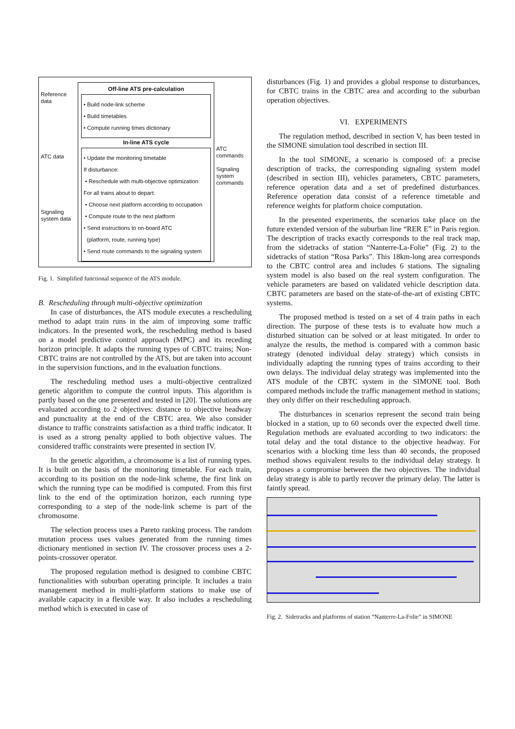Reference data
ATC data
Signaling system data
Off-line ATS pre-calculation
• Build node-link scheme
• Build timetables
• Compute running times dictionary
In-line ATS cycle
• Update the monitoring timetable
If disturbance:
• Reschedule with multi-objective optimization
For all trains about to depart:
• Choose next platform according to occupation
• Compute route to the next platform
• Send instructions to on-board ATC
(platform, route, running type)
• Send route commands to the signaling system
ATC commands
Signaling system commands
Fig. 1. Simplified functional sequence of the ATS module.
B. Rescheduling through multi-objective optimization
In case of disturbances, the ATS module executes a rescheduling method to adapt train runs in the aim of improving some traffic indicators. In the presented work, the rescheduling method is based on a model predictive control approach (MPC) and its receding horizon principle. It adapts the running types of CBTC trains; Non-CBTC trains are not controlled by the ATS, but are taken into account in the supervision functions, and in the evaluation functions.
The rescheduling method uses a multi-objective centralized genetic algorithm to compute the control inputs. This algorithm is partly based on the one presented and tested in [20]. The solutions are evaluated according to 2 objectives: distance to objective headway and punctuality at the end of the CBTC area. We also consider distance to traffic constraints satisfaction as a third traffic indicator. It is used as a strong penalty applied to both objective values. The considered traffic constraints were presented in section IV.
In the genetic algorithm, a chromosome is a list of running types. It is built on the basis of the monitoring timetable. For each train, according to its position on the node-link scheme, the first link on which the running type can be modified is computed. From this first link to the end of the optimization horizon, each running type corresponding to a step of the node-link scheme is part of the chromosome.
The selection process uses a Pareto ranking process. The random mutation process uses values generated from the running times dictionary mentioned in section IV. The crossover process uses a 2-points-crossover operator.
The proposed regulation method is designed to combine CBTC functionalities with suburban operating principle. It includes a train management method in multi-platform stations to make use of available capacity in a flexible way. It also includes a rescheduling method which is executed in case of
disturbances (Fig. 1) and provides a global response to disturbances, for CBTC trains in the CBTC area and according to the suburban operation objectives.
VI. EXPERIMENTS
The regulation method, described in section V, has been tested in the SIMONE simulation tool described in section III.
In the tool SIMONE, a scenario is composed of: a precise description of tracks, the corresponding signaling system model (described in section III), vehicles parameters, CBTC parameters, reference operation data and a set of predefined disturbances. Reference operation data consist of a reference timetable and reference weights for platform choice computation.
In the presented experiments, the scenarios take place on the future extended version of the suburban line “RER E” in Paris region. The description of tracks exactly corresponds to the real track map, from the sidetracks of station “Nanterre-La-Folie” (Fig. 2) to the sidetracks of station “Rosa Parks”. This 18km-long area corresponds to the CBTC control area and includes 6 stations. The signaling system model is also based on the real system configuration. The vehicle parameters are based on validated vehicle description data. CBTC parameters are based on the state-of-the-art of existing CBTC systems.
The proposed method is tested on a set of 4 train paths in each direction. The purpose of these tests is to evaluate how much a disturbed situation can be solved or at least mitigated. In order to analyze the results, the method is compared with a common basic strategy (denoted individual delay strategy) which consists in individually adapting the running types of trains according to their own delays. The individual delay strategy was implemented into the ATS module of the CBTC system in the SIMONE tool. Both compared methods include the traffic management method in stations; they only differ on their rescheduling approach.
The disturbances in scenarios represent the second train being blocked in a station, up to 60 seconds over the expected dwell time. Regulation methods are evaluated according to two indicators: the total delay and the total distance to the objective headway. For scenarios with a blocking time less than 40 seconds, the proposed method shows equivalent results to the individual delay strategy. It proposes a compromise between the two objectives. The individual delay strategy is able to partly recover the primary delay. The latter is faintly spread.
Fig. 2. Sidetracks and platforms of station “Nanterre-La-Folie” in SIMONE